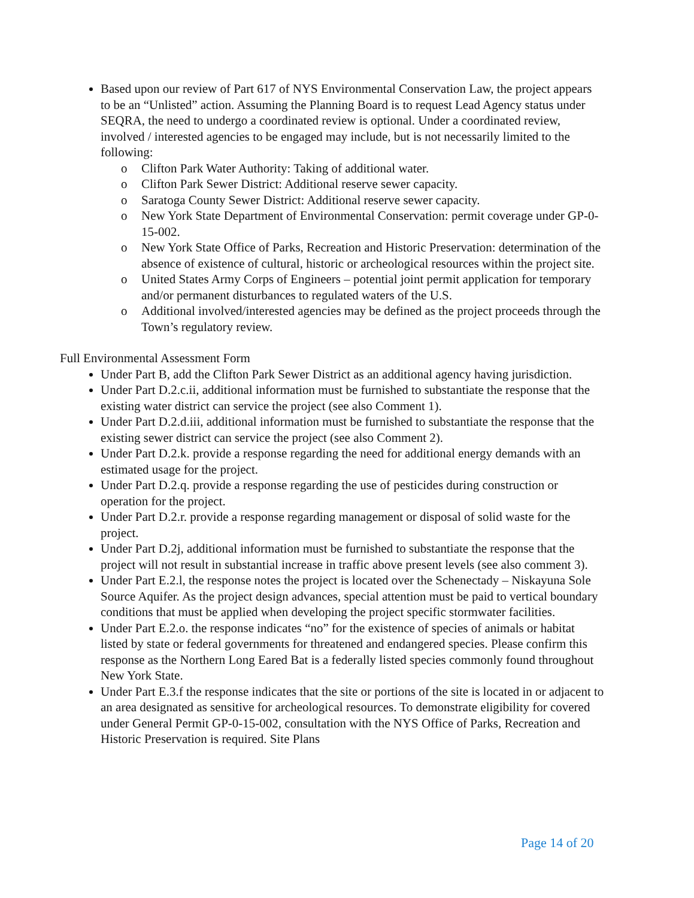Based upon our review of Part 617 of NYS Environmental Conservation Law, the project appears to be an “Unlisted” action. Assuming the Planning Board is to request Lead Agency status under SEQRA, the need to undergo a coordinated review is optional. Under a coordinated review, involved / interested agencies to be engaged may include, but is not necessarily limited to the following:
o Clifton Park Water Authority: Taking of additional water.
o Clifton Park Sewer District: Additional reserve sewer capacity.
o Saratoga County Sewer District: Additional reserve sewer capacity.
o New York State Department of Environmental Conservation: permit coverage under GP-0-15-002.
o New York State Office of Parks, Recreation and Historic Preservation: determination of the absence of existence of cultural, historic or archeological resources within the project site.
o United States Army Corps of Engineers – potential joint permit application for temporary and/or permanent disturbances to regulated waters of the U.S.
o Additional involved/interested agencies may be defined as the project proceeds through the Town’s regulatory review.
Full Environmental Assessment Form
Under Part B, add the Clifton Park Sewer District as an additional agency having jurisdiction.
Under Part D.2.c.ii, additional information must be furnished to substantiate the response that the existing water district can service the project (see also Comment 1).
Under Part D.2.d.iii, additional information must be furnished to substantiate the response that the existing sewer district can service the project (see also Comment 2).
Under Part D.2.k. provide a response regarding the need for additional energy demands with an estimated usage for the project.
Under Part D.2.q. provide a response regarding the use of pesticides during construction or operation for the project.
Under Part D.2.r. provide a response regarding management or disposal of solid waste for the project.
Under Part D.2j, additional information must be furnished to substantiate the response that the project will not result in substantial increase in traffic above present levels (see also comment 3).
Under Part E.2.l, the response notes the project is located over the Schenectady – Niskayuna Sole Source Aquifer. As the project design advances, special attention must be paid to vertical boundary conditions that must be applied when developing the project specific stormwater facilities.
Under Part E.2.o. the response indicates “no” for the existence of species of animals or habitat listed by state or federal governments for threatened and endangered species. Please confirm this response as the Northern Long Eared Bat is a federally listed species commonly found throughout New York State.
Under Part E.3.f the response indicates that the site or portions of the site is located in or adjacent to an area designated as sensitive for archeological resources. To demonstrate eligibility for covered under General Permit GP-0-15-002, consultation with the NYS Office of Parks, Recreation and Historic Preservation is required. Site Plans
Page 14 of 20